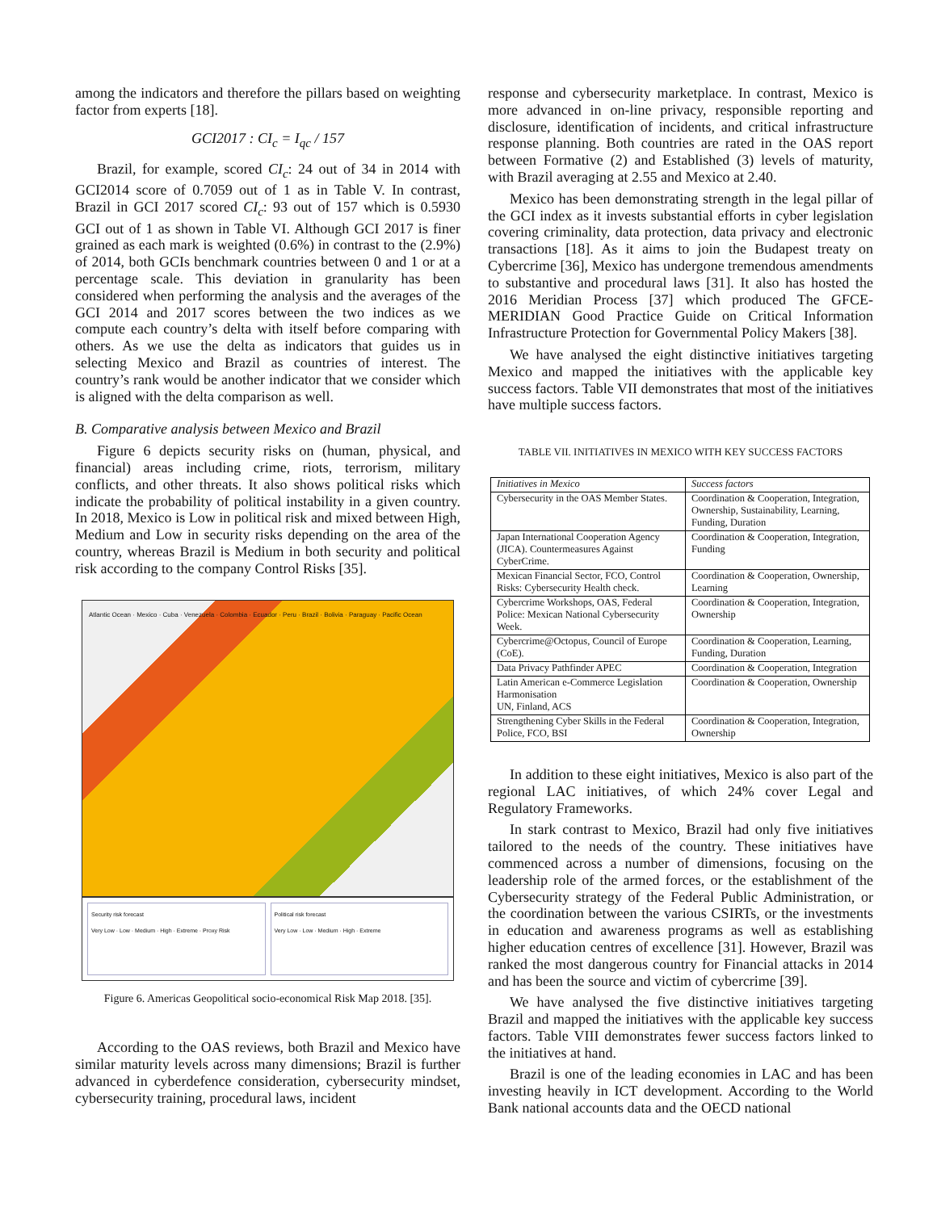among the indicators and therefore the pillars based on weighting factor from experts [18].
GCI2017 : CI<sub>c</sub> = I<sub>qc</sub> / 157
Brazil, for example, scored CI<sub>c</sub>: 24 out of 34 in 2014 with GCI2014 score of 0.7059 out of 1 as in Table V. In contrast, Brazil in GCI 2017 scored CI<sub>c</sub>: 93 out of 157 which is 0.5930 GCI out of 1 as shown in Table VI. Although GCI 2017 is finer grained as each mark is weighted (0.6%) in contrast to the (2.9%) of 2014, both GCIs benchmark countries between 0 and 1 or at a percentage scale. This deviation in granularity has been considered when performing the analysis and the averages of the GCI 2014 and 2017 scores between the two indices as we compute each country’s delta with itself before comparing with others. As we use the delta as indicators that guides us in selecting Mexico and Brazil as countries of interest. The country’s rank would be another indicator that we consider which is aligned with the delta comparison as well.
B. Comparative analysis between Mexico and Brazil
Figure 6 depicts security risks on (human, physical, and financial) areas including crime, riots, terrorism, military conflicts, and other threats. It also shows political risks which indicate the probability of political instability in a given country. In 2018, Mexico is Low in political risk and mixed between High, Medium and Low in security risks depending on the area of the country, whereas Brazil is Medium in both security and political risk according to the company Control Risks [35].
Atlantic Ocean · Mexico · Cuba · Venezuela · Colombia · Ecuador · Peru · Brazil · Bolivia · Paraguay · Pacific Ocean
Security risk forecast
Very Low · Low · Medium · High · Extreme · Proxy Risk
Political risk forecast
Very Low · Low · Medium · High · Extreme
Figure 6. Americas Geopolitical socio-economical Risk Map 2018. [35].
According to the OAS reviews, both Brazil and Mexico have similar maturity levels across many dimensions; Brazil is further advanced in cyberdefence consideration, cybersecurity mindset, cybersecurity training, procedural laws, incident
response and cybersecurity marketplace. In contrast, Mexico is more advanced in on-line privacy, responsible reporting and disclosure, identification of incidents, and critical infrastructure response planning. Both countries are rated in the OAS report between Formative (2) and Established (3) levels of maturity, with Brazil averaging at 2.55 and Mexico at 2.40.
Mexico has been demonstrating strength in the legal pillar of the GCI index as it invests substantial efforts in cyber legislation covering criminality, data protection, data privacy and electronic transactions [18]. As it aims to join the Budapest treaty on Cybercrime [36], Mexico has undergone tremendous amendments to substantive and procedural laws [31]. It also has hosted the 2016 Meridian Process [37] which produced The GFCE-MERIDIAN Good Practice Guide on Critical Information Infrastructure Protection for Governmental Policy Makers [38].
We have analysed the eight distinctive initiatives targeting Mexico and mapped the initiatives with the applicable key success factors. Table VII demonstrates that most of the initiatives have multiple success factors.
TABLE VII. INITIATIVES IN MEXICO WITH KEY SUCCESS FACTORS
| Initiatives in Mexico | Success factors |
| --- | --- |
| Cybersecurity in the OAS Member States. | Coordination & Cooperation, Integration, Ownership, Sustainability, Learning, Funding, Duration |
| Japan International Cooperation Agency (JICA). Countermeasures Against CyberCrime. | Coordination & Cooperation, Integration, Funding |
| Mexican Financial Sector, FCO, Control Risks: Cybersecurity Health check. | Coordination & Cooperation, Ownership, Learning |
| Cybercrime Workshops, OAS, Federal Police: Mexican National Cybersecurity Week. | Coordination & Cooperation, Integration, Ownership |
| Cybercrime@Octopus, Council of Europe (CoE). | Coordination & Cooperation, Learning, Funding, Duration |
| Data Privacy Pathfinder APEC | Coordination & Cooperation, Integration |
| Latin American e-Commerce Legislation Harmonisation UN, Finland, ACS | Coordination & Cooperation, Ownership |
| Strengthening Cyber Skills in the Federal Police, FCO, BSI | Coordination & Cooperation, Integration, Ownership |
In addition to these eight initiatives, Mexico is also part of the regional LAC initiatives, of which 24% cover Legal and Regulatory Frameworks.
In stark contrast to Mexico, Brazil had only five initiatives tailored to the needs of the country. These initiatives have commenced across a number of dimensions, focusing on the leadership role of the armed forces, or the establishment of the Cybersecurity strategy of the Federal Public Administration, or the coordination between the various CSIRTs, or the investments in education and awareness programs as well as establishing higher education centres of excellence [31]. However, Brazil was ranked the most dangerous country for Financial attacks in 2014 and has been the source and victim of cybercrime [39].
We have analysed the five distinctive initiatives targeting Brazil and mapped the initiatives with the applicable key success factors. Table VIII demonstrates fewer success factors linked to the initiatives at hand.
Brazil is one of the leading economies in LAC and has been investing heavily in ICT development. According to the World Bank national accounts data and the OECD national